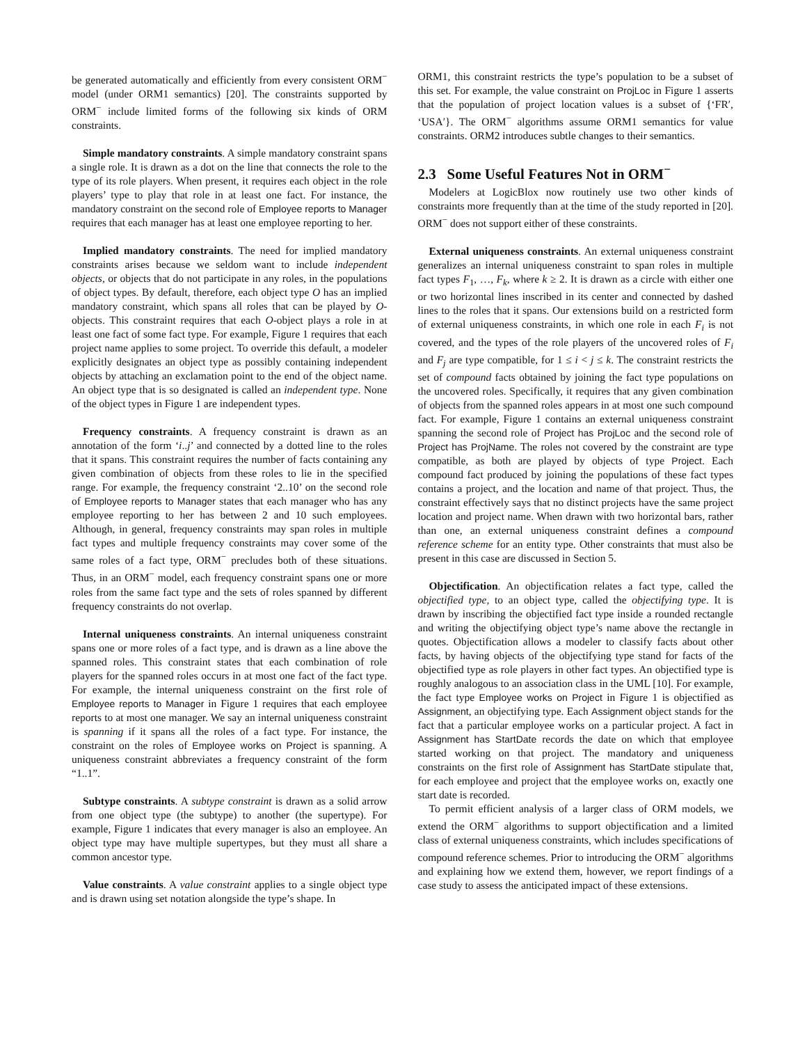be generated automatically and efficiently from every consistent ORM<sup>−</sup> model (under ORM1 semantics) [20]. The constraints supported by ORM<sup>−</sup> include limited forms of the following six kinds of ORM constraints.
Simple mandatory constraints. A simple mandatory constraint spans a single role. It is drawn as a dot on the line that connects the role to the type of its role players. When present, it requires each object in the role players’ type to play that role in at least one fact. For instance, the mandatory constraint on the second role of Employee reports to Manager requires that each manager has at least one employee reporting to her.
Implied mandatory constraints. The need for implied mandatory constraints arises because we seldom want to include independent objects, or objects that do not participate in any roles, in the populations of object types. By default, therefore, each object type O has an implied mandatory constraint, which spans all roles that can be played by O-objects. This constraint requires that each O-object plays a role in at least one fact of some fact type. For example, Figure 1 requires that each project name applies to some project. To override this default, a modeler explicitly designates an object type as possibly containing independent objects by attaching an exclamation point to the end of the object name. An object type that is so designated is called an independent type. None of the object types in Figure 1 are independent types.
Frequency constraints. A frequency constraint is drawn as an annotation of the form ‘i..j’ and connected by a dotted line to the roles that it spans. This constraint requires the number of facts containing any given combination of objects from these roles to lie in the specified range. For example, the frequency constraint ‘2..10’ on the second role of Employee reports to Manager states that each manager who has any employee reporting to her has between 2 and 10 such employees. Although, in general, frequency constraints may span roles in multiple fact types and multiple frequency constraints may cover some of the same roles of a fact type, ORM<sup>−</sup> precludes both of these situations. Thus, in an ORM<sup>−</sup> model, each frequency constraint spans one or more roles from the same fact type and the sets of roles spanned by different frequency constraints do not overlap.
Internal uniqueness constraints. An internal uniqueness constraint spans one or more roles of a fact type, and is drawn as a line above the spanned roles. This constraint states that each combination of role players for the spanned roles occurs in at most one fact of the fact type. For example, the internal uniqueness constraint on the first role of Employee reports to Manager in Figure 1 requires that each employee reports to at most one manager. We say an internal uniqueness constraint is spanning if it spans all the roles of a fact type. For instance, the constraint on the roles of Employee works on Project is spanning. A uniqueness constraint abbreviates a frequency constraint of the form “1..1”.
Subtype constraints. A subtype constraint is drawn as a solid arrow from one object type (the subtype) to another (the supertype). For example, Figure 1 indicates that every manager is also an employee. An object type may have multiple supertypes, but they must all share a common ancestor type.
Value constraints. A value constraint applies to a single object type and is drawn using set notation alongside the type’s shape. In
ORM1, this constraint restricts the type’s population to be a subset of this set. For example, the value constraint on ProjLoc in Figure 1 asserts that the population of project location values is a subset of {‘FR′, ‘USA′}. The ORM<sup>−</sup> algorithms assume ORM1 semantics for value constraints. ORM2 introduces subtle changes to their semantics.
2.3 Some Useful Features Not in ORM<sup>−</sup>
Modelers at LogicBlox now routinely use two other kinds of constraints more frequently than at the time of the study reported in [20]. ORM<sup>−</sup> does not support either of these constraints.
External uniqueness constraints. An external uniqueness constraint generalizes an internal uniqueness constraint to span roles in multiple fact types F<sub>1</sub>, …, F<sub>k</sub>, where k ≥ 2. It is drawn as a circle with either one or two horizontal lines inscribed in its center and connected by dashed lines to the roles that it spans. Our extensions build on a restricted form of external uniqueness constraints, in which one role in each F<sub>i</sub> is not covered, and the types of the role players of the uncovered roles of F<sub>i</sub> and F<sub>j</sub> are type compatible, for 1 ≤ i < j ≤ k. The constraint restricts the set of compound facts obtained by joining the fact type populations on the uncovered roles. Specifically, it requires that any given combination of objects from the spanned roles appears in at most one such compound fact. For example, Figure 1 contains an external uniqueness constraint spanning the second role of Project has ProjLoc and the second role of Project has ProjName. The roles not covered by the constraint are type compatible, as both are played by objects of type Project. Each compound fact produced by joining the populations of these fact types contains a project, and the location and name of that project. Thus, the constraint effectively says that no distinct projects have the same project location and project name. When drawn with two horizontal bars, rather than one, an external uniqueness constraint defines a compound reference scheme for an entity type. Other constraints that must also be present in this case are discussed in Section 5.
Objectification. An objectification relates a fact type, called the objectified type, to an object type, called the objectifying type. It is drawn by inscribing the objectified fact type inside a rounded rectangle and writing the objectifying object type’s name above the rectangle in quotes. Objectification allows a modeler to classify facts about other facts, by having objects of the objectifying type stand for facts of the objectified type as role players in other fact types. An objectified type is roughly analogous to an association class in the UML [10]. For example, the fact type Employee works on Project in Figure 1 is objectified as Assignment, an objectifying type. Each Assignment object stands for the fact that a particular employee works on a particular project. A fact in Assignment has StartDate records the date on which that employee started working on that project. The mandatory and uniqueness constraints on the first role of Assignment has StartDate stipulate that, for each employee and project that the employee works on, exactly one start date is recorded.
To permit efficient analysis of a larger class of ORM models, we extend the ORM<sup>−</sup> algorithms to support objectification and a limited class of external uniqueness constraints, which includes specifications of compound reference schemes. Prior to introducing the ORM<sup>−</sup> algorithms and explaining how we extend them, however, we report findings of a case study to assess the anticipated impact of these extensions.